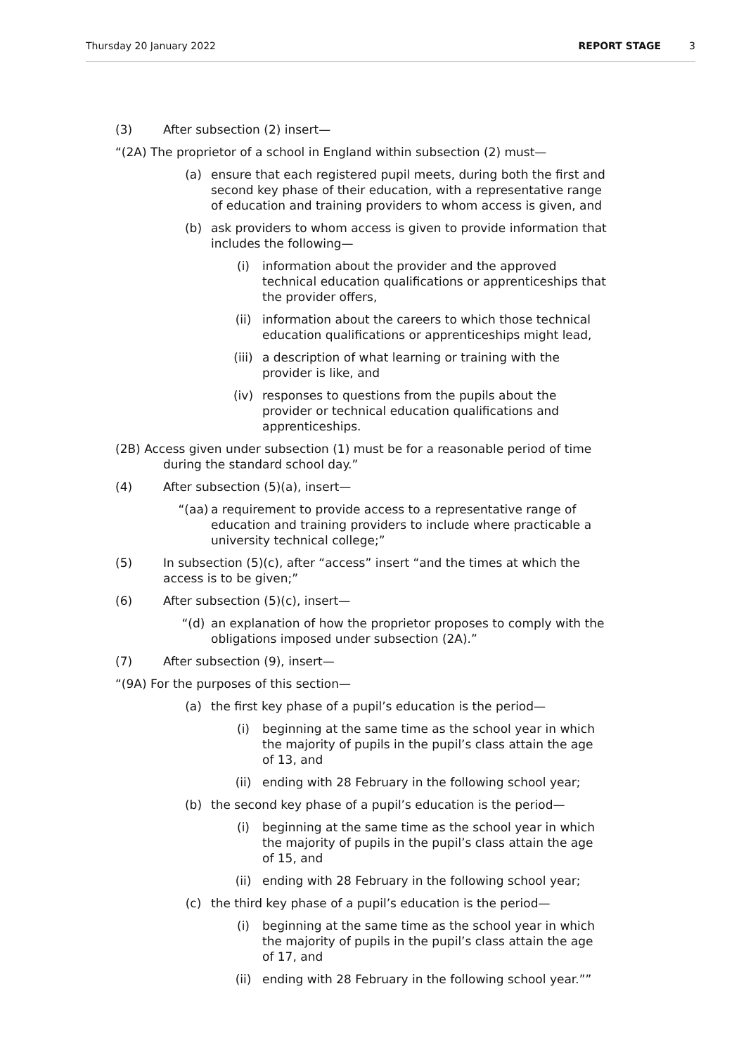Thursday 20 January 2022 REPORT STAGE 3
(3) After subsection (2) insert—
“(2A) The proprietor of a school in England within subsection (2) must—
(a) ensure that each registered pupil meets, during both the first and second key phase of their education, with a representative range of education and training providers to whom access is given, and
(b) ask providers to whom access is given to provide information that includes the following—
(i) information about the provider and the approved technical education qualifications or apprenticeships that the provider offers,
(ii) information about the careers to which those technical education qualifications or apprenticeships might lead,
(iii) a description of what learning or training with the provider is like, and
(iv) responses to questions from the pupils about the provider or technical education qualifications and apprenticeships.
(2B) Access given under subsection (1) must be for a reasonable period of time during the standard school day.”
(4) After subsection (5)(a), insert—
“(aa) a requirement to provide access to a representative range of education and training providers to include where practicable a university technical college;”
(5) In subsection (5)(c), after “access” insert “and the times at which the access is to be given;”
(6) After subsection (5)(c), insert—
“(d) an explanation of how the proprietor proposes to comply with the obligations imposed under subsection (2A).”
(7) After subsection (9), insert—
“(9A) For the purposes of this section—
(a) the first key phase of a pupil’s education is the period—
(i) beginning at the same time as the school year in which the majority of pupils in the pupil’s class attain the age of 13, and
(ii) ending with 28 February in the following school year;
(b) the second key phase of a pupil’s education is the period—
(i) beginning at the same time as the school year in which the majority of pupils in the pupil’s class attain the age of 15, and
(ii) ending with 28 February in the following school year;
(c) the third key phase of a pupil’s education is the period—
(i) beginning at the same time as the school year in which the majority of pupils in the pupil’s class attain the age of 17, and
(ii) ending with 28 February in the following school year.””